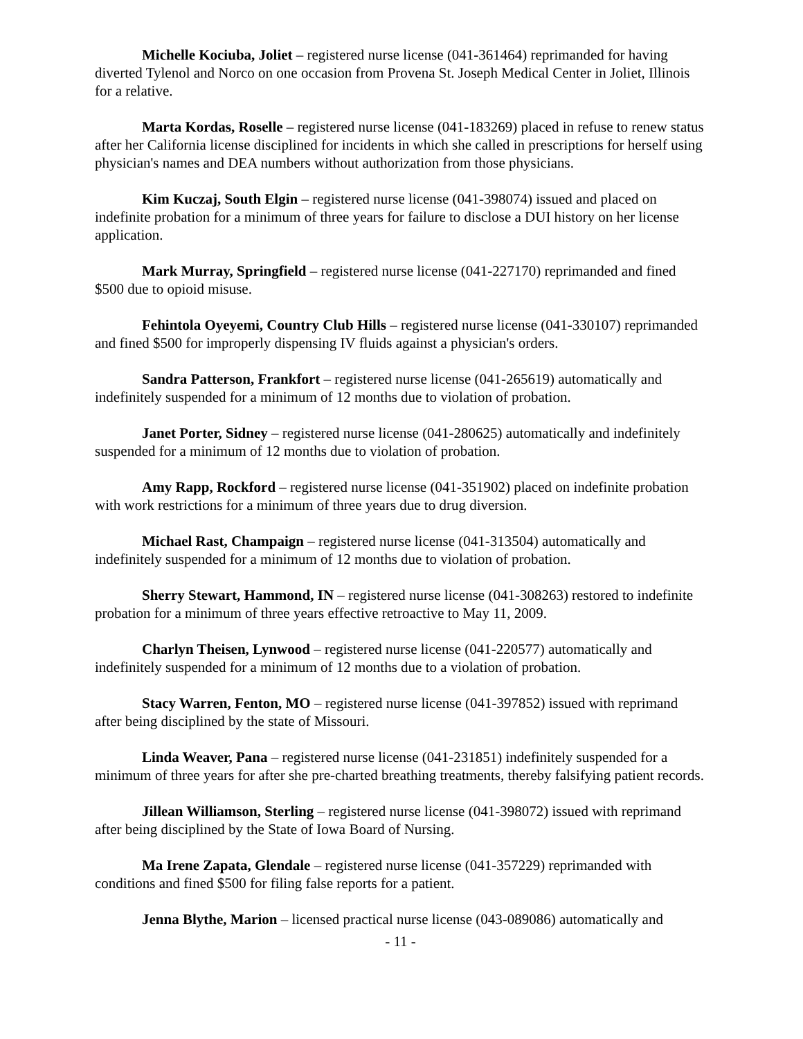Michelle Kociuba, Joliet – registered nurse license (041-361464) reprimanded for having diverted Tylenol and Norco on one occasion from Provena St. Joseph Medical Center in Joliet, Illinois for a relative.
Marta Kordas, Roselle – registered nurse license (041-183269) placed in refuse to renew status after her California license disciplined for incidents in which she called in prescriptions for herself using physician's names and DEA numbers without authorization from those physicians.
Kim Kuczaj, South Elgin – registered nurse license (041-398074) issued and placed on indefinite probation for a minimum of three years for failure to disclose a DUI history on her license application.
Mark Murray, Springfield – registered nurse license (041-227170) reprimanded and fined $500 due to opioid misuse.
Fehintola Oyeyemi, Country Club Hills – registered nurse license (041-330107) reprimanded and fined $500 for improperly dispensing IV fluids against a physician's orders.
Sandra Patterson, Frankfort – registered nurse license (041-265619) automatically and indefinitely suspended for a minimum of 12 months due to violation of probation.
Janet Porter, Sidney – registered nurse license (041-280625) automatically and indefinitely suspended for a minimum of 12 months due to violation of probation.
Amy Rapp, Rockford – registered nurse license (041-351902) placed on indefinite probation with work restrictions for a minimum of three years due to drug diversion.
Michael Rast, Champaign – registered nurse license (041-313504) automatically and indefinitely suspended for a minimum of 12 months due to violation of probation.
Sherry Stewart, Hammond, IN – registered nurse license (041-308263) restored to indefinite probation for a minimum of three years effective retroactive to May 11, 2009.
Charlyn Theisen, Lynwood – registered nurse license (041-220577) automatically and indefinitely suspended for a minimum of 12 months due to a violation of probation.
Stacy Warren, Fenton, MO – registered nurse license (041-397852) issued with reprimand after being disciplined by the state of Missouri.
Linda Weaver, Pana – registered nurse license (041-231851) indefinitely suspended for a minimum of three years for after she pre-charted breathing treatments, thereby falsifying patient records.
Jillean Williamson, Sterling – registered nurse license (041-398072) issued with reprimand after being disciplined by the State of Iowa Board of Nursing.
Ma Irene Zapata, Glendale – registered nurse license (041-357229) reprimanded with conditions and fined $500 for filing false reports for a patient.
Jenna Blythe, Marion – licensed practical nurse license (043-089086) automatically and
- 11 -